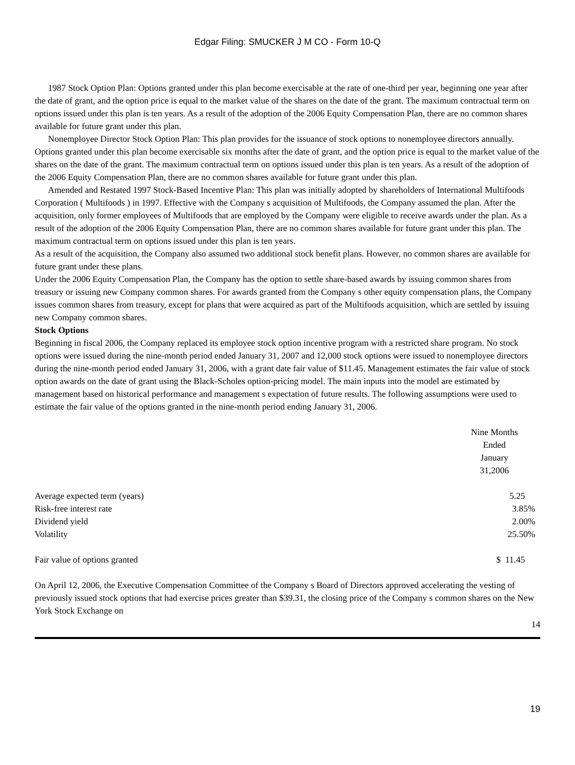Edgar Filing: SMUCKER J M CO - Form 10-Q
1987 Stock Option Plan: Options granted under this plan become exercisable at the rate of one-third per year, beginning one year after the date of grant, and the option price is equal to the market value of the shares on the date of the grant. The maximum contractual term on options issued under this plan is ten years. As a result of the adoption of the 2006 Equity Compensation Plan, there are no common shares available for future grant under this plan.
Nonemployee Director Stock Option Plan: This plan provides for the issuance of stock options to nonemployee directors annually. Options granted under this plan become exercisable six months after the date of grant, and the option price is equal to the market value of the shares on the date of the grant. The maximum contractual term on options issued under this plan is ten years. As a result of the adoption of the 2006 Equity Compensation Plan, there are no common shares available for future grant under this plan.
Amended and Restated 1997 Stock-Based Incentive Plan: This plan was initially adopted by shareholders of International Multifoods Corporation ( Multifoods ) in 1997. Effective with the Company s acquisition of Multifoods, the Company assumed the plan. After the acquisition, only former employees of Multifoods that are employed by the Company were eligible to receive awards under the plan. As a result of the adoption of the 2006 Equity Compensation Plan, there are no common shares available for future grant under this plan. The maximum contractual term on options issued under this plan is ten years.
As a result of the acquisition, the Company also assumed two additional stock benefit plans. However, no common shares are available for future grant under these plans.
Under the 2006 Equity Compensation Plan, the Company has the option to settle share-based awards by issuing common shares from treasury or issuing new Company common shares. For awards granted from the Company s other equity compensation plans, the Company issues common shares from treasury, except for plans that were acquired as part of the Multifoods acquisition, which are settled by issuing new Company common shares.
Stock Options
Beginning in fiscal 2006, the Company replaced its employee stock option incentive program with a restricted share program. No stock options were issued during the nine-month period ended January 31, 2007 and 12,000 stock options were issued to nonemployee directors during the nine-month period ended January 31, 2006, with a grant date fair value of $11.45. Management estimates the fair value of stock option awards on the date of grant using the Black-Scholes option-pricing model. The main inputs into the model are estimated by management based on historical performance and management s expectation of future results. The following assumptions were used to estimate the fair value of the options granted in the nine-month period ending January 31, 2006.
| | Nine Months Ended January 31,2006 |
| Average expected term (years) | 5.25 |
| Risk-free interest rate | 3.85% |
| Dividend yield | 2.00% |
| Volatility | 25.50% |
| Fair value of options granted | $ 11.45 |
On April 12, 2006, the Executive Compensation Committee of the Company s Board of Directors approved accelerating the vesting of previously issued stock options that had exercise prices greater than $39.31, the closing price of the Company s common shares on the New York Stock Exchange on
14
19